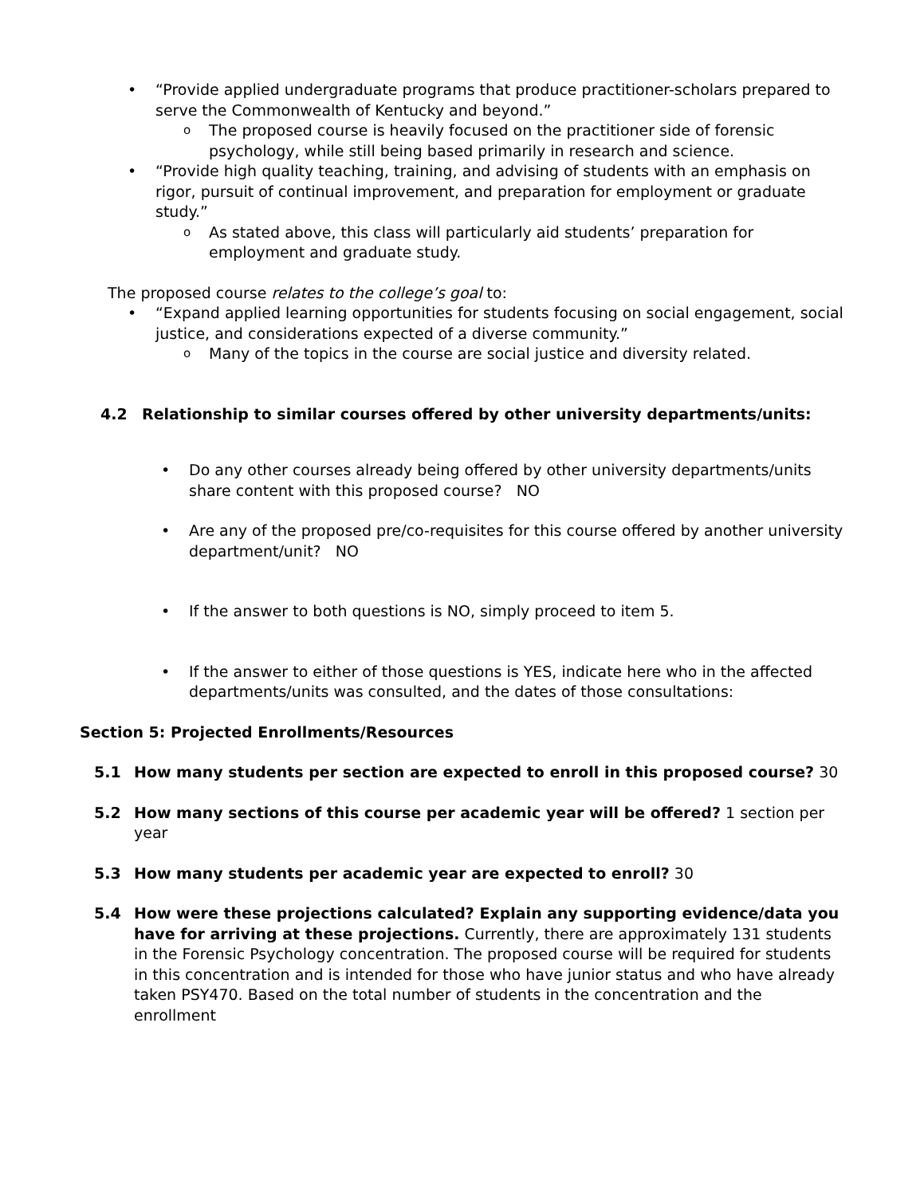“Provide applied undergraduate programs that produce practitioner-scholars prepared to serve the Commonwealth of Kentucky and beyond.”
The proposed course is heavily focused on the practitioner side of forensic psychology, while still being based primarily in research and science.
“Provide high quality teaching, training, and advising of students with an emphasis on rigor, pursuit of continual improvement, and preparation for employment or graduate study.”
As stated above, this class will particularly aid students’ preparation for employment and graduate study.
The proposed course relates to the college’s goal to:
“Expand applied learning opportunities for students focusing on social engagement, social justice, and considerations expected of a diverse community.”
Many of the topics in the course are social justice and diversity related.
4.2 Relationship to similar courses offered by other university departments/units:
Do any other courses already being offered by other university departments/units share content with this proposed course? NO
Are any of the proposed pre/co-requisites for this course offered by another university department/unit? NO
If the answer to both questions is NO, simply proceed to item 5.
If the answer to either of those questions is YES, indicate here who in the affected departments/units was consulted, and the dates of those consultations:
Section 5: Projected Enrollments/Resources
5.1 How many students per section are expected to enroll in this proposed course? 30
5.2 How many sections of this course per academic year will be offered? 1 section per year
5.3 How many students per academic year are expected to enroll? 30
5.4 How were these projections calculated? Explain any supporting evidence/data you have for arriving at these projections. Currently, there are approximately 131 students in the Forensic Psychology concentration. The proposed course will be required for students in this concentration and is intended for those who have junior status and who have already taken PSY470. Based on the total number of students in the concentration and the enrollment